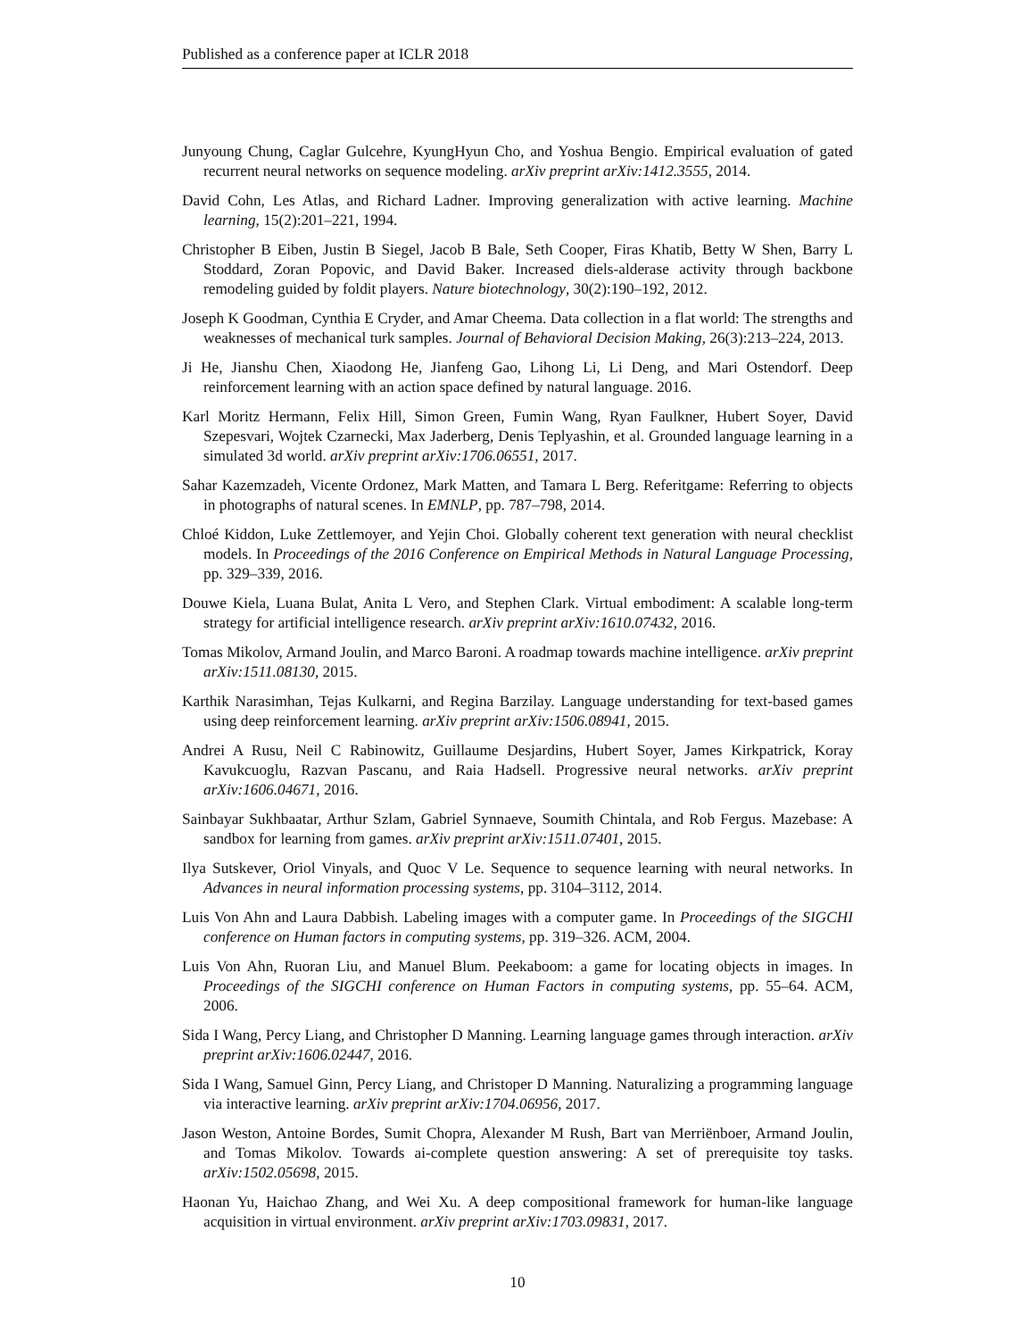Published as a conference paper at ICLR 2018
Junyoung Chung, Caglar Gulcehre, KyungHyun Cho, and Yoshua Bengio. Empirical evaluation of gated recurrent neural networks on sequence modeling. arXiv preprint arXiv:1412.3555, 2014.
David Cohn, Les Atlas, and Richard Ladner. Improving generalization with active learning. Machine learning, 15(2):201–221, 1994.
Christopher B Eiben, Justin B Siegel, Jacob B Bale, Seth Cooper, Firas Khatib, Betty W Shen, Barry L Stoddard, Zoran Popovic, and David Baker. Increased diels-alderase activity through backbone remodeling guided by foldit players. Nature biotechnology, 30(2):190–192, 2012.
Joseph K Goodman, Cynthia E Cryder, and Amar Cheema. Data collection in a flat world: The strengths and weaknesses of mechanical turk samples. Journal of Behavioral Decision Making, 26(3):213–224, 2013.
Ji He, Jianshu Chen, Xiaodong He, Jianfeng Gao, Lihong Li, Li Deng, and Mari Ostendorf. Deep reinforcement learning with an action space defined by natural language. 2016.
Karl Moritz Hermann, Felix Hill, Simon Green, Fumin Wang, Ryan Faulkner, Hubert Soyer, David Szepesvari, Wojtek Czarnecki, Max Jaderberg, Denis Teplyashin, et al. Grounded language learning in a simulated 3d world. arXiv preprint arXiv:1706.06551, 2017.
Sahar Kazemzadeh, Vicente Ordonez, Mark Matten, and Tamara L Berg. Referitgame: Referring to objects in photographs of natural scenes. In EMNLP, pp. 787–798, 2014.
Chloé Kiddon, Luke Zettlemoyer, and Yejin Choi. Globally coherent text generation with neural checklist models. In Proceedings of the 2016 Conference on Empirical Methods in Natural Language Processing, pp. 329–339, 2016.
Douwe Kiela, Luana Bulat, Anita L Vero, and Stephen Clark. Virtual embodiment: A scalable long-term strategy for artificial intelligence research. arXiv preprint arXiv:1610.07432, 2016.
Tomas Mikolov, Armand Joulin, and Marco Baroni. A roadmap towards machine intelligence. arXiv preprint arXiv:1511.08130, 2015.
Karthik Narasimhan, Tejas Kulkarni, and Regina Barzilay. Language understanding for text-based games using deep reinforcement learning. arXiv preprint arXiv:1506.08941, 2015.
Andrei A Rusu, Neil C Rabinowitz, Guillaume Desjardins, Hubert Soyer, James Kirkpatrick, Koray Kavukcuoglu, Razvan Pascanu, and Raia Hadsell. Progressive neural networks. arXiv preprint arXiv:1606.04671, 2016.
Sainbayar Sukhbaatar, Arthur Szlam, Gabriel Synnaeve, Soumith Chintala, and Rob Fergus. Mazebase: A sandbox for learning from games. arXiv preprint arXiv:1511.07401, 2015.
Ilya Sutskever, Oriol Vinyals, and Quoc V Le. Sequence to sequence learning with neural networks. In Advances in neural information processing systems, pp. 3104–3112, 2014.
Luis Von Ahn and Laura Dabbish. Labeling images with a computer game. In Proceedings of the SIGCHI conference on Human factors in computing systems, pp. 319–326. ACM, 2004.
Luis Von Ahn, Ruoran Liu, and Manuel Blum. Peekaboom: a game for locating objects in images. In Proceedings of the SIGCHI conference on Human Factors in computing systems, pp. 55–64. ACM, 2006.
Sida I Wang, Percy Liang, and Christopher D Manning. Learning language games through interaction. arXiv preprint arXiv:1606.02447, 2016.
Sida I Wang, Samuel Ginn, Percy Liang, and Christoper D Manning. Naturalizing a programming language via interactive learning. arXiv preprint arXiv:1704.06956, 2017.
Jason Weston, Antoine Bordes, Sumit Chopra, Alexander M Rush, Bart van Merriënboer, Armand Joulin, and Tomas Mikolov. Towards ai-complete question answering: A set of prerequisite toy tasks. arXiv:1502.05698, 2015.
Haonan Yu, Haichao Zhang, and Wei Xu. A deep compositional framework for human-like language acquisition in virtual environment. arXiv preprint arXiv:1703.09831, 2017.
10